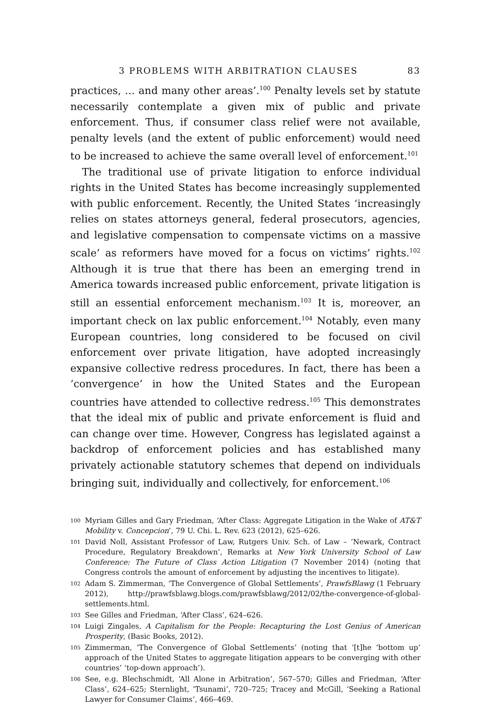3 PROBLEMS WITH ARBITRATION CLAUSES 83
practices, … and many other areas’.<sup>100</sup> Penalty levels set by statute necessarily contemplate a given mix of public and private enforcement. Thus, if consumer class relief were not available, penalty levels (and the extent of public enforcement) would need to be increased to achieve the same overall level of enforcement.<sup>101</sup>
The traditional use of private litigation to enforce individual rights in the United States has become increasingly supplemented with public enforcement. Recently, the United States ‘increasingly relies on states attorneys general, federal prosecutors, agencies, and legislative compensation to compensate victims on a massive scale’ as reformers have moved for a focus on victims’ rights.<sup>102</sup> Although it is true that there has been an emerging trend in America towards increased public enforcement, private litigation is still an essential enforcement mechanism.<sup>103</sup> It is, moreover, an important check on lax public enforcement.<sup>104</sup> Notably, even many European countries, long considered to be focused on civil enforcement over private litigation, have adopted increasingly expansive collective redress procedures. In fact, there has been a ‘convergence’ in how the United States and the European countries have attended to collective redress.<sup>105</sup> This demonstrates that the ideal mix of public and private enforcement is fluid and can change over time. However, Congress has legislated against a backdrop of enforcement policies and has established many privately actionable statutory schemes that depend on individuals bringing suit, individually and collectively, for enforcement.<sup>106</sup>
100 Myriam Gilles and Gary Friedman, ‘After Class: Aggregate Litigation in the Wake of AT&T Mobility v. Concepcion’, 79 U. Chi. L. Rev. 623 (2012), 625–626.
101 David Noll, Assistant Professor of Law, Rutgers Univ. Sch. of Law – ‘Newark, Contract Procedure, Regulatory Breakdown’, Remarks at New York University School of Law Conference: The Future of Class Action Litigation (7 November 2014) (noting that Congress controls the amount of enforcement by adjusting the incentives to litigate).
102 Adam S. Zimmerman, ‘The Convergence of Global Settlements’, PrawfsBlawg (1 February 2012), http://prawfsblawg.blogs.com/prawfsblawg/2012/02/the-convergence-of-global-settlements.html.
103 See Gilles and Friedman, ‘After Class’, 624–626.
104 Luigi Zingales, A Capitalism for the People: Recapturing the Lost Genius of American Prosperity, (Basic Books, 2012).
105 Zimmerman, ‘The Convergence of Global Settlements’ (noting that ‘[t]he ‘bottom up’ approach of the United States to aggregate litigation appears to be converging with other countries’ ‘top-down approach’).
106 See, e.g. Blechschmidt, ‘All Alone in Arbitration’, 567–570; Gilles and Friedman, ‘After Class’, 624–625; Sternlight, ‘Tsunami’, 720–725; Tracey and McGill, ‘Seeking a Rational Lawyer for Consumer Claims’, 466–469.